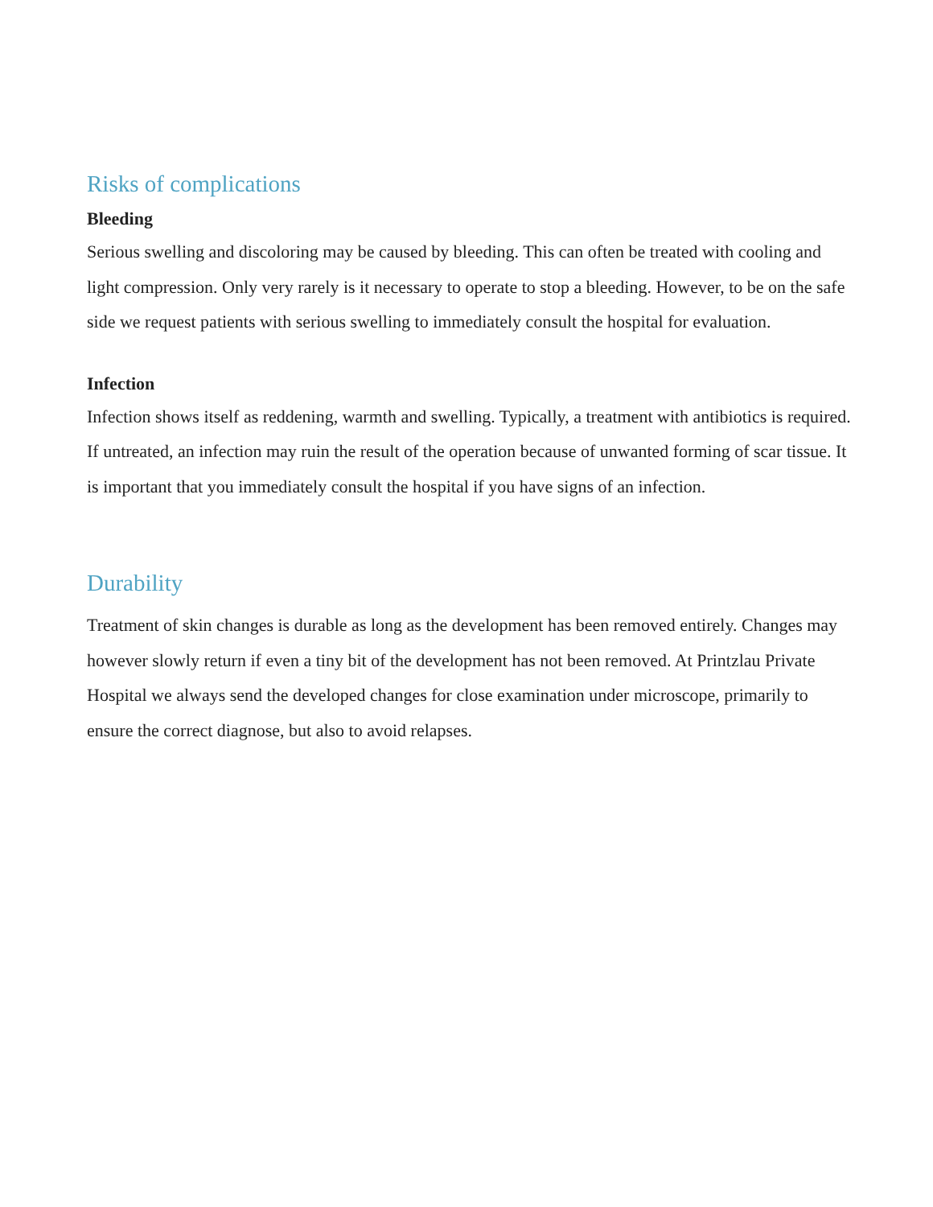Risks of complications
Bleeding
Serious swelling and discoloring may be caused by bleeding. This can often be treated with cooling and light compression. Only very rarely is it necessary to operate to stop a bleeding. However, to be on the safe side we request patients with serious swelling to immediately consult the hospital for evaluation.
Infection
Infection shows itself as reddening, warmth and swelling. Typically, a treatment with antibiotics is required. If untreated, an infection may ruin the result of the operation because of unwanted forming of scar tissue. It is important that you immediately consult the hospital if you have signs of an infection.
Durability
Treatment of skin changes is durable as long as the development has been removed entirely. Changes may however slowly return if even a tiny bit of the development has not been removed. At Printzlau Private Hospital we always send the developed changes for close examination under microscope, primarily to ensure the correct diagnose, but also to avoid relapses.